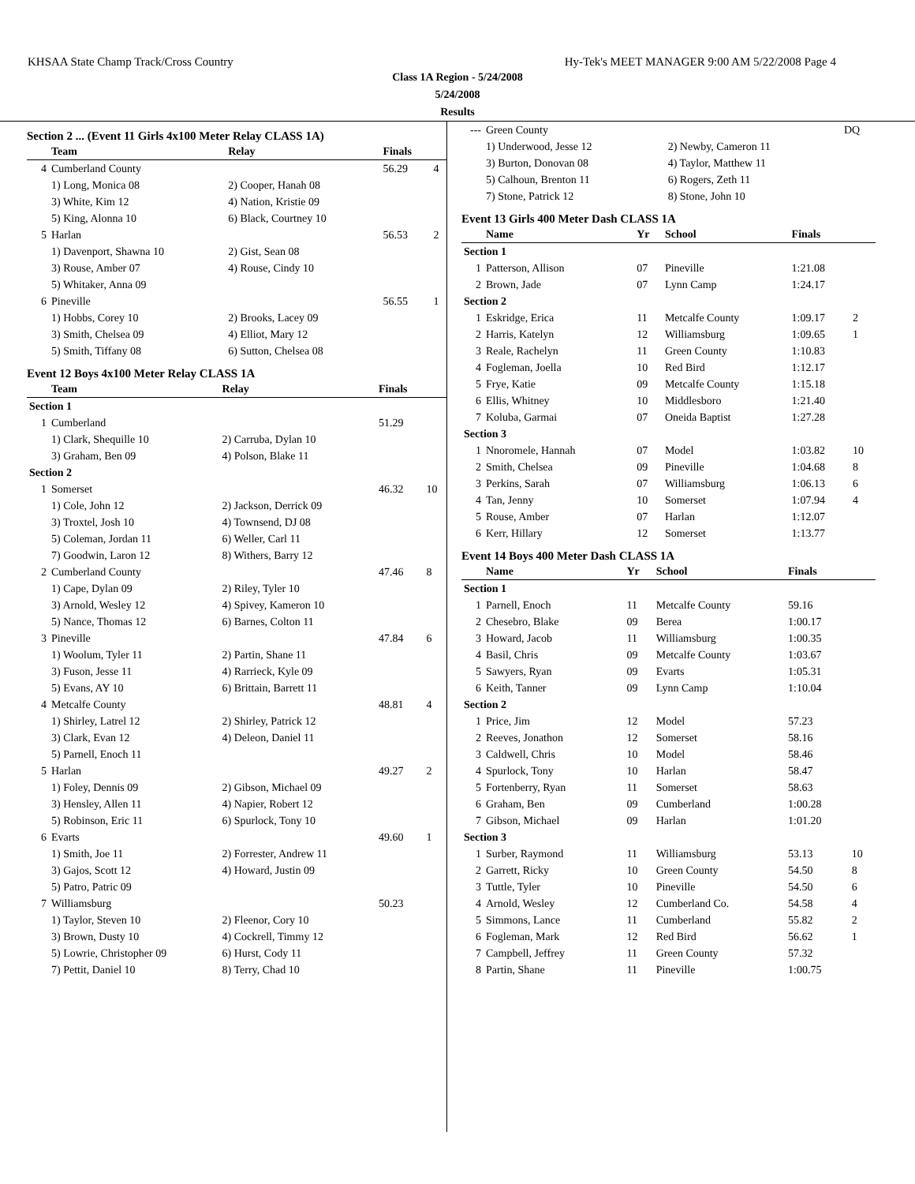KHSAA State Champ Track/Cross Country Hy-Tek's MEET MANAGER 9:00 AM 5/22/2008 Page 4
Class 1A Region - 5/24/2008
5/24/2008
Results
Section 2 ... (Event 11 Girls 4x100 Meter Relay CLASS 1A)
| | Team | Relay | Finals | |
| --- | --- | --- | --- | --- |
| 4 | Cumberland County | | 56.29 | 4 |
| | 1) Long, Monica 08 | 2) Cooper, Hanah 08 | | |
| | 3) White, Kim 12 | 4) Nation, Kristie 09 | | |
| | 5) King, Alonna 10 | 6) Black, Courtney 10 | | |
| 5 | Harlan | | 56.53 | 2 |
| | 1) Davenport, Shawna 10 | 2) Gist, Sean 08 | | |
| | 3) Rouse, Amber 07 | 4) Rouse, Cindy 10 | | |
| | 5) Whitaker, Anna 09 | | | |
| 6 | Pineville | | 56.55 | 1 |
| | 1) Hobbs, Corey 10 | 2) Brooks, Lacey 09 | | |
| | 3) Smith, Chelsea 09 | 4) Elliot, Mary 12 | | |
| | 5) Smith, Tiffany 08 | 6) Sutton, Chelsea 08 | | |
Event 12 Boys 4x100 Meter Relay CLASS 1A
| | Team | Relay | Finals | |
| --- | --- | --- | --- | --- |
| Section 1 | | | | |
| 1 | Cumberland | | 51.29 | |
| | 1) Clark, Shequille 10 | 2) Carruba, Dylan 10 | | |
| | 3) Graham, Ben 09 | 4) Polson, Blake 11 | | |
| Section 2 | | | | |
| 1 | Somerset | | 46.32 | 10 |
| | 1) Cole, John 12 | 2) Jackson, Derrick 09 | | |
| | 3) Troxtel, Josh 10 | 4) Townsend, DJ 08 | | |
| | 5) Coleman, Jordan 11 | 6) Weller, Carl 11 | | |
| | 7) Goodwin, Laron 12 | 8) Withers, Barry 12 | | |
| 2 | Cumberland County | | 47.46 | 8 |
| | 1) Cape, Dylan 09 | 2) Riley, Tyler 10 | | |
| | 3) Arnold, Wesley 12 | 4) Spivey, Kameron 10 | | |
| | 5) Nance, Thomas 12 | 6) Barnes, Colton 11 | | |
| 3 | Pineville | | 47.84 | 6 |
| | 1) Woolum, Tyler 11 | 2) Partin, Shane 11 | | |
| | 3) Fuson, Jesse 11 | 4) Rarrieck, Kyle 09 | | |
| | 5) Evans, AY 10 | 6) Brittain, Barrett 11 | | |
| 4 | Metcalfe County | | 48.81 | 4 |
| | 1) Shirley, Latrel 12 | 2) Shirley, Patrick 12 | | |
| | 3) Clark, Evan 12 | 4) Deleon, Daniel 11 | | |
| | 5) Parnell, Enoch 11 | | | |
| 5 | Harlan | | 49.27 | 2 |
| | 1) Foley, Dennis 09 | 2) Gibson, Michael 09 | | |
| | 3) Hensley, Allen 11 | 4) Napier, Robert 12 | | |
| | 5) Robinson, Eric 11 | 6) Spurlock, Tony 10 | | |
| 6 | Evarts | | 49.60 | 1 |
| | 1) Smith, Joe 11 | 2) Forrester, Andrew 11 | | |
| | 3) Gajos, Scott 12 | 4) Howard, Justin 09 | | |
| | 5) Patro, Patric 09 | | | |
| 7 | Williamsburg | | 50.23 | |
| | 1) Taylor, Steven 10 | 2) Fleenor, Cory 10 | | |
| | 3) Brown, Dusty 10 | 4) Cockrell, Timmy 12 | | |
| | 5) Lowrie, Christopher 09 | 6) Hurst, Cody 11 | | |
| | 7) Pettit, Daniel 10 | 8) Terry, Chad 10 | | |
| --- | Green County | | DQ |
| | 1) Underwood, Jesse 12 | 2) Newby, Cameron 11 | |
| | 3) Burton, Donovan 08 | 4) Taylor, Matthew 11 | |
| | 5) Calhoun, Brenton 11 | 6) Rogers, Zeth 11 | |
| | 7) Stone, Patrick 12 | 8) Stone, John 10 | |
Event 13 Girls 400 Meter Dash CLASS 1A
| | Name | Yr | School | Finals | |
| --- | --- | --- | --- | --- | --- |
| Section 1 | | | | | |
| 1 | Patterson, Allison | 07 | Pineville | 1:21.08 | |
| 2 | Brown, Jade | 07 | Lynn Camp | 1:24.17 | |
| Section 2 | | | | | |
| 1 | Eskridge, Erica | 11 | Metcalfe County | 1:09.17 | 2 |
| 2 | Harris, Katelyn | 12 | Williamsburg | 1:09.65 | 1 |
| 3 | Reale, Rachelyn | 11 | Green County | 1:10.83 | |
| 4 | Fogleman, Joella | 10 | Red Bird | 1:12.17 | |
| 5 | Frye, Katie | 09 | Metcalfe County | 1:15.18 | |
| 6 | Ellis, Whitney | 10 | Middlesboro | 1:21.40 | |
| 7 | Koluba, Garmai | 07 | Oneida Baptist | 1:27.28 | |
| Section 3 | | | | | |
| 1 | Nnoromele, Hannah | 07 | Model | 1:03.82 | 10 |
| 2 | Smith, Chelsea | 09 | Pineville | 1:04.68 | 8 |
| 3 | Perkins, Sarah | 07 | Williamsburg | 1:06.13 | 6 |
| 4 | Tan, Jenny | 10 | Somerset | 1:07.94 | 4 |
| 5 | Rouse, Amber | 07 | Harlan | 1:12.07 | |
| 6 | Kerr, Hillary | 12 | Somerset | 1:13.77 | |
Event 14 Boys 400 Meter Dash CLASS 1A
| | Name | Yr | School | Finals | |
| --- | --- | --- | --- | --- | --- |
| Section 1 | | | | | |
| 1 | Parnell, Enoch | 11 | Metcalfe County | 59.16 | |
| 2 | Chesebro, Blake | 09 | Berea | 1:00.17 | |
| 3 | Howard, Jacob | 11 | Williamsburg | 1:00.35 | |
| 4 | Basil, Chris | 09 | Metcalfe County | 1:03.67 | |
| 5 | Sawyers, Ryan | 09 | Evarts | 1:05.31 | |
| 6 | Keith, Tanner | 09 | Lynn Camp | 1:10.04 | |
| Section 2 | | | | | |
| 1 | Price, Jim | 12 | Model | 57.23 | |
| 2 | Reeves, Jonathon | 12 | Somerset | 58.16 | |
| 3 | Caldwell, Chris | 10 | Model | 58.46 | |
| 4 | Spurlock, Tony | 10 | Harlan | 58.47 | |
| 5 | Fortenberry, Ryan | 11 | Somerset | 58.63 | |
| 6 | Graham, Ben | 09 | Cumberland | 1:00.28 | |
| 7 | Gibson, Michael | 09 | Harlan | 1:01.20 | |
| Section 3 | | | | | |
| 1 | Surber, Raymond | 11 | Williamsburg | 53.13 | 10 |
| 2 | Garrett, Ricky | 10 | Green County | 54.50 | 8 |
| 3 | Tuttle, Tyler | 10 | Pineville | 54.50 | 6 |
| 4 | Arnold, Wesley | 12 | Cumberland Co. | 54.58 | 4 |
| 5 | Simmons, Lance | 11 | Cumberland | 55.82 | 2 |
| 6 | Fogleman, Mark | 12 | Red Bird | 56.62 | 1 |
| 7 | Campbell, Jeffrey | 11 | Green County | 57.32 | |
| 8 | Partin, Shane | 11 | Pineville | 1:00.75 | |